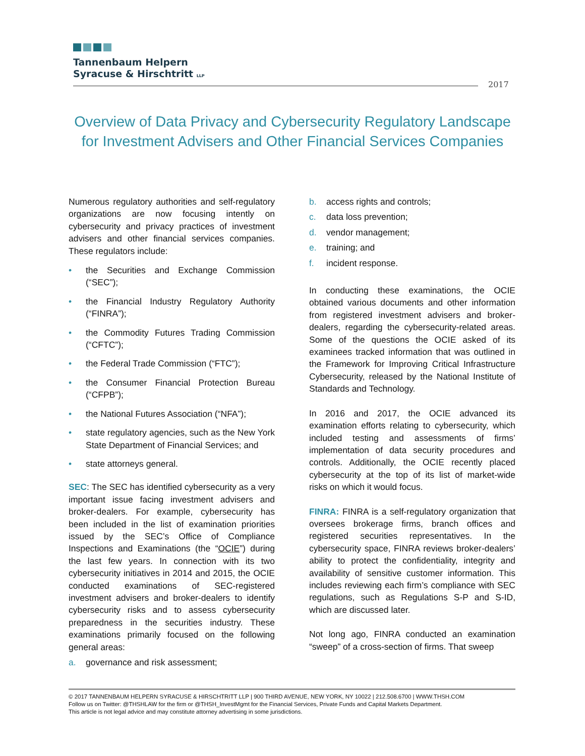Tannenbaum Helpern
Syracuse & Hirschtritt LLP
2017
Overview of Data Privacy and Cybersecurity Regulatory Landscape for Investment Advisers and Other Financial Services Companies
Numerous regulatory authorities and self-regulatory organizations are now focusing intently on cybersecurity and privacy practices of investment advisers and other financial services companies. These regulators include:
• the Securities and Exchange Commission (“SEC”);
• the Financial Industry Regulatory Authority (“FINRA”);
• the Commodity Futures Trading Commission (“CFTC”);
• the Federal Trade Commission (“FTC”);
• the Consumer Financial Protection Bureau (“CFPB”);
• the National Futures Association (“NFA”);
• state regulatory agencies, such as the New York State Department of Financial Services; and
• state attorneys general.
SEC: The SEC has identified cybersecurity as a very important issue facing investment advisers and broker-dealers. For example, cybersecurity has been included in the list of examination priorities issued by the SEC’s Office of Compliance Inspections and Examinations (the “OCIE”) during the last few years. In connection with its two cybersecurity initiatives in 2014 and 2015, the OCIE conducted examinations of SEC-registered investment advisers and broker-dealers to identify cybersecurity risks and to assess cybersecurity preparedness in the securities industry. These examinations primarily focused on the following general areas:
a. governance and risk assessment;
b. access rights and controls;
c. data loss prevention;
d. vendor management;
e. training; and
f. incident response.
In conducting these examinations, the OCIE obtained various documents and other information from registered investment advisers and broker-dealers, regarding the cybersecurity-related areas. Some of the questions the OCIE asked of its examinees tracked information that was outlined in the Framework for Improving Critical Infrastructure Cybersecurity, released by the National Institute of Standards and Technology.
In 2016 and 2017, the OCIE advanced its examination efforts relating to cybersecurity, which included testing and assessments of firms’ implementation of data security procedures and controls. Additionally, the OCIE recently placed cybersecurity at the top of its list of market-wide risks on which it would focus.
FINRA: FINRA is a self-regulatory organization that oversees brokerage firms, branch offices and registered securities representatives. In the cybersecurity space, FINRA reviews broker-dealers’ ability to protect the confidentiality, integrity and availability of sensitive customer information. This includes reviewing each firm’s compliance with SEC regulations, such as Regulations S-P and S-ID, which are discussed later.
Not long ago, FINRA conducted an examination “sweep” of a cross-section of firms. That sweep
© 2017 TANNENBAUM HELPERN SYRACUSE & HIRSCHTRITT LLP | 900 THIRD AVENUE, NEW YORK, NY 10022 | 212.508.6700 | WWW.THSH.COM
Follow us on Twitter: @THSHLAW for the firm or @THSH_InvestMgmt for the Financial Services, Private Funds and Capital Markets Department.
This article is not legal advice and may constitute attorney advertising in some jurisdictions.